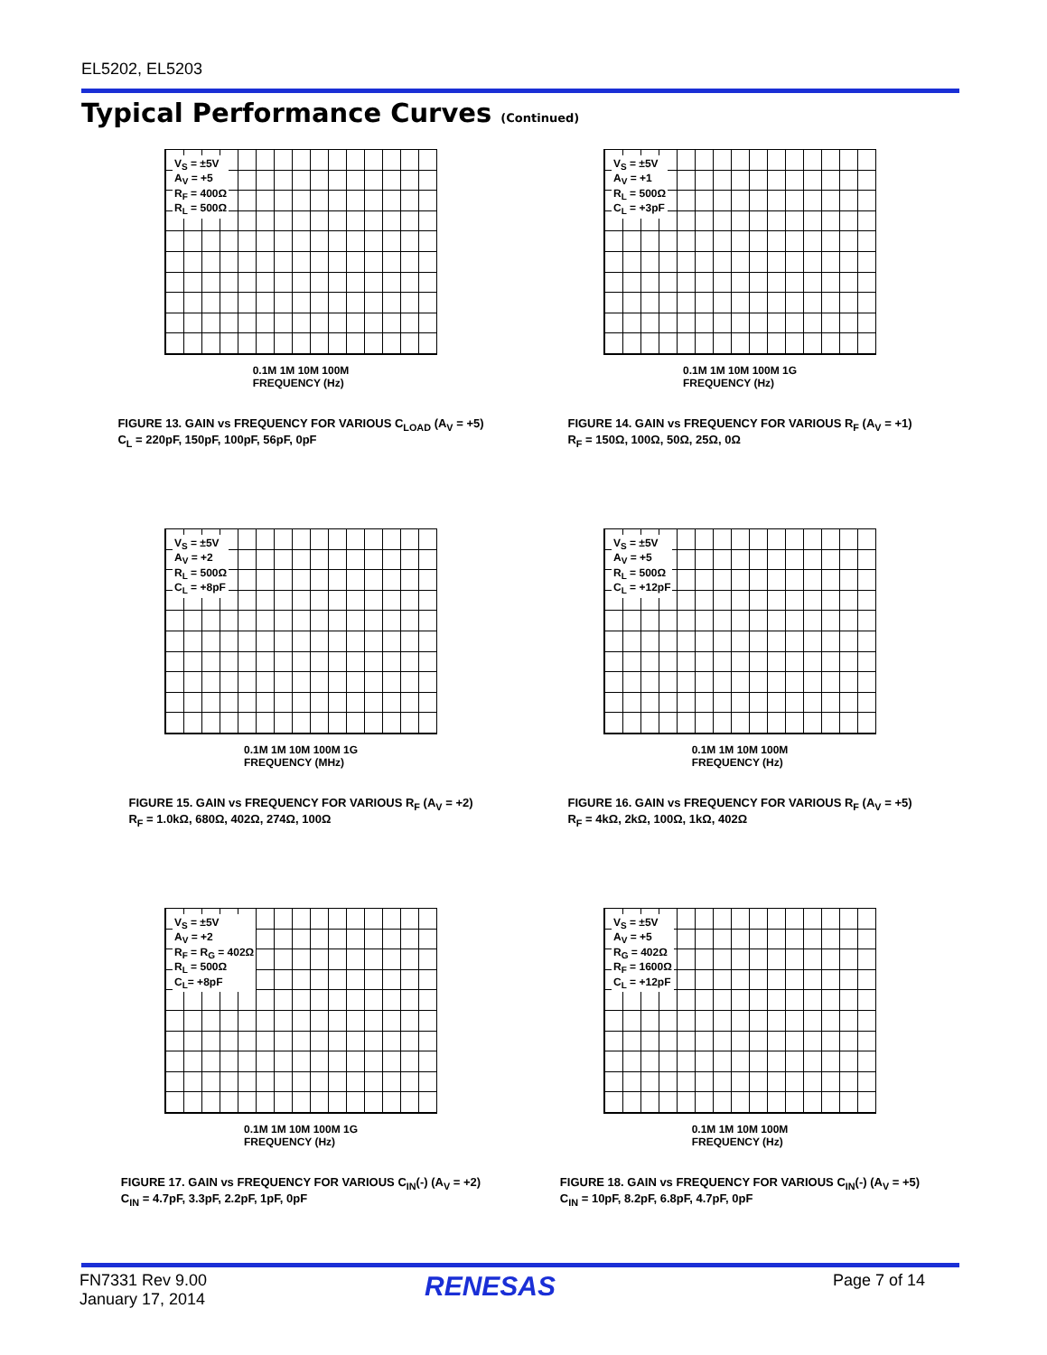EL5202, EL5203
Typical Performance Curves (Continued)
V<sub>S</sub> = ±5V
A<sub>V</sub> = +5
R<sub>F</sub> = 400Ω
R<sub>L</sub> = 500Ω
0.1M 1M 10M 100M
FREQUENCY (Hz)
FIGURE 13. GAIN vs FREQUENCY FOR VARIOUS C<sub>LOAD</sub> (A<sub>V</sub> = +5)
C<sub>L</sub> = 220pF, 150pF, 100pF, 56pF, 0pF
V<sub>S</sub> = ±5V
A<sub>V</sub> = +1
R<sub>L</sub> = 500Ω
C<sub>L</sub> = +3pF
0.1M 1M 10M 100M 1G
FREQUENCY (Hz)
FIGURE 14. GAIN vs FREQUENCY FOR VARIOUS R<sub>F</sub> (A<sub>V</sub> = +1)
R<sub>F</sub> = 150Ω, 100Ω, 50Ω, 25Ω, 0Ω
V<sub>S</sub> = ±5V
A<sub>V</sub> = +2
R<sub>L</sub> = 500Ω
C<sub>L</sub> = +8pF
0.1M 1M 10M 100M 1G
FREQUENCY (MHz)
FIGURE 15. GAIN vs FREQUENCY FOR VARIOUS R<sub>F</sub> (A<sub>V</sub> = +2)
R<sub>F</sub> = 1.0kΩ, 680Ω, 402Ω, 274Ω, 100Ω
V<sub>S</sub> = ±5V
A<sub>V</sub> = +5
R<sub>L</sub> = 500Ω
C<sub>L</sub> = +12pF
0.1M 1M 10M 100M
FREQUENCY (Hz)
FIGURE 16. GAIN vs FREQUENCY FOR VARIOUS R<sub>F</sub> (A<sub>V</sub> = +5)
R<sub>F</sub> = 4kΩ, 2kΩ, 100Ω, 1kΩ, 402Ω
V<sub>S</sub> = ±5V
A<sub>V</sub> = +2
R<sub>F</sub> = R<sub>G</sub> = 402Ω
R<sub>L</sub> = 500Ω
C<sub>L</sub>= +8pF
0.1M 1M 10M 100M 1G
FREQUENCY (Hz)
FIGURE 17. GAIN vs FREQUENCY FOR VARIOUS C<sub>IN</sub>(-) (A<sub>V</sub> = +2)
C<sub>IN</sub> = 4.7pF, 3.3pF, 2.2pF, 1pF, 0pF
V<sub>S</sub> = ±5V
A<sub>V</sub> = +5
R<sub>G</sub> = 402Ω
R<sub>F</sub> = 1600Ω
C<sub>L</sub> = +12pF
0.1M 1M 10M 100M
FREQUENCY (Hz)
FIGURE 18. GAIN vs FREQUENCY FOR VARIOUS C<sub>IN</sub>(-) (A<sub>V</sub> = +5)
C<sub>IN</sub> = 10pF, 8.2pF, 6.8pF, 4.7pF, 0pF
FN7331 Rev 9.00
January 17, 2014
RENESAS Page 7 of 14